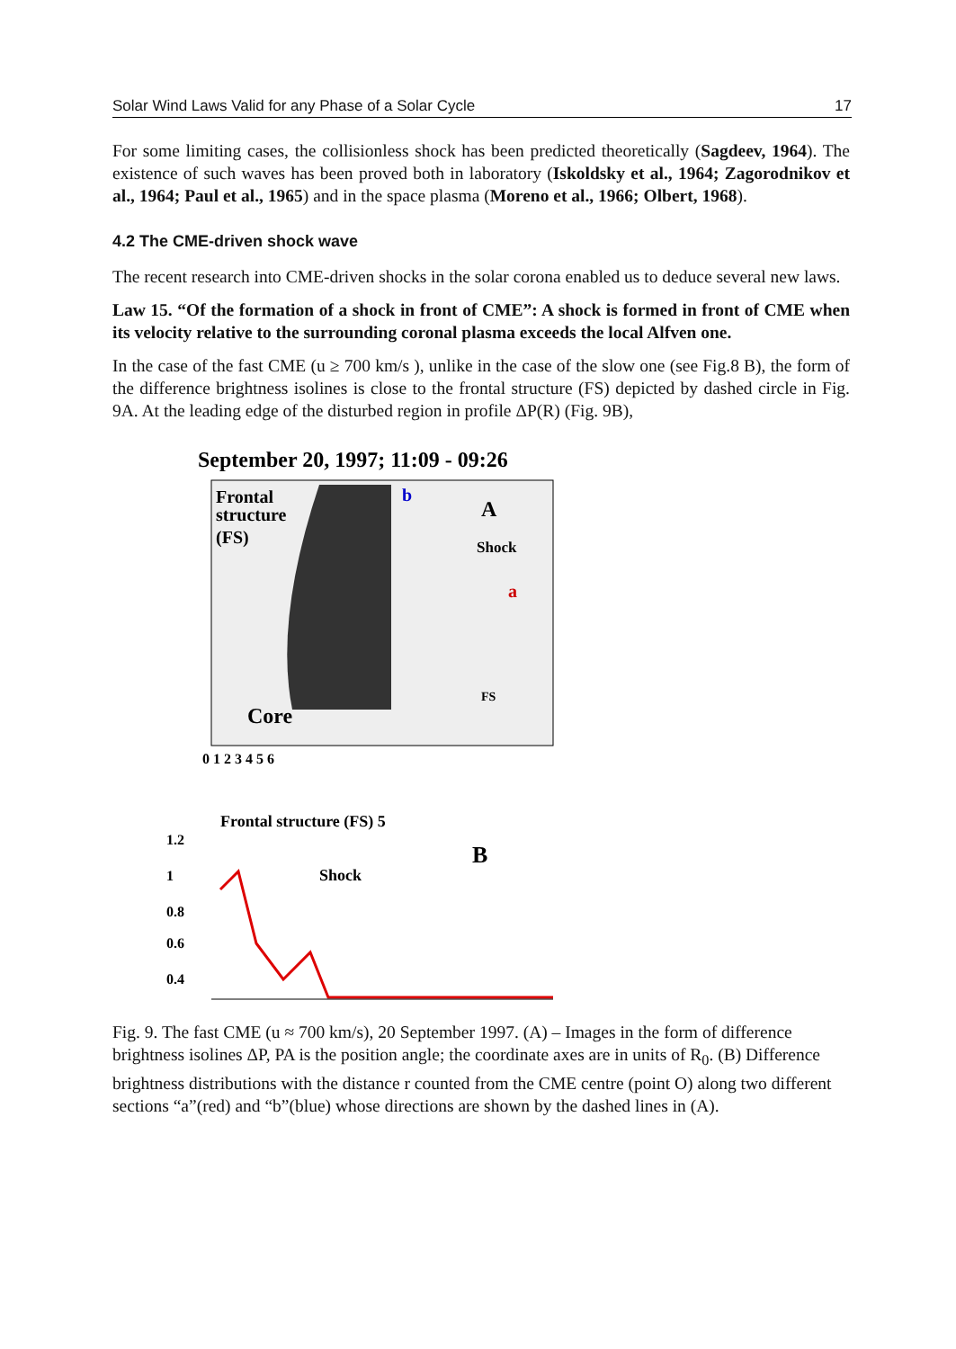Solar Wind Laws Valid for any Phase of a Solar Cycle 17
For some limiting cases, the collisionless shock has been predicted theoretically (Sagdeev, 1964). The existence of such waves has been proved both in laboratory (Iskoldsky et al., 1964; Zagorodnikov et al., 1964; Paul et al., 1965) and in the space plasma (Moreno et al., 1966; Olbert, 1968).
4.2 The CME-driven shock wave
The recent research into CME-driven shocks in the solar corona enabled us to deduce several new laws.
Law 15. “Of the formation of a shock in front of CME”: A shock is formed in front of CME when its velocity relative to the surrounding coronal plasma exceeds the local Alfven one.
In the case of the fast CME (u ≥ 700 km/s ), unlike in the case of the slow one (see Fig.8 B), the form of the difference brightness isolines is close to the frontal structure (FS) depicted by dashed circle in Fig. 9A. At the leading edge of the disturbed region in profile ΔP(R) (Fig. 9B),
September 20, 1997; 11:09 - 09:26
Frontal
structure
(FS)
A
Shock
a
b
Core
FS
0 1 2 3 4 5 6
Frontal structure (FS) 5
B
Shock
1.2
1
0.8
0.6
0.4
Fig. 9. The fast CME (u ≈ 700 km/s), 20 September 1997. (A) – Images in the form of difference brightness isolines ΔP, PA is the position angle; the coordinate axes are in units of R<sub>0</sub>. (B) Difference brightness distributions with the distance r counted from the CME centre (point O) along two different sections “a”(red) and “b”(blue) whose directions are shown by the dashed lines in (A).